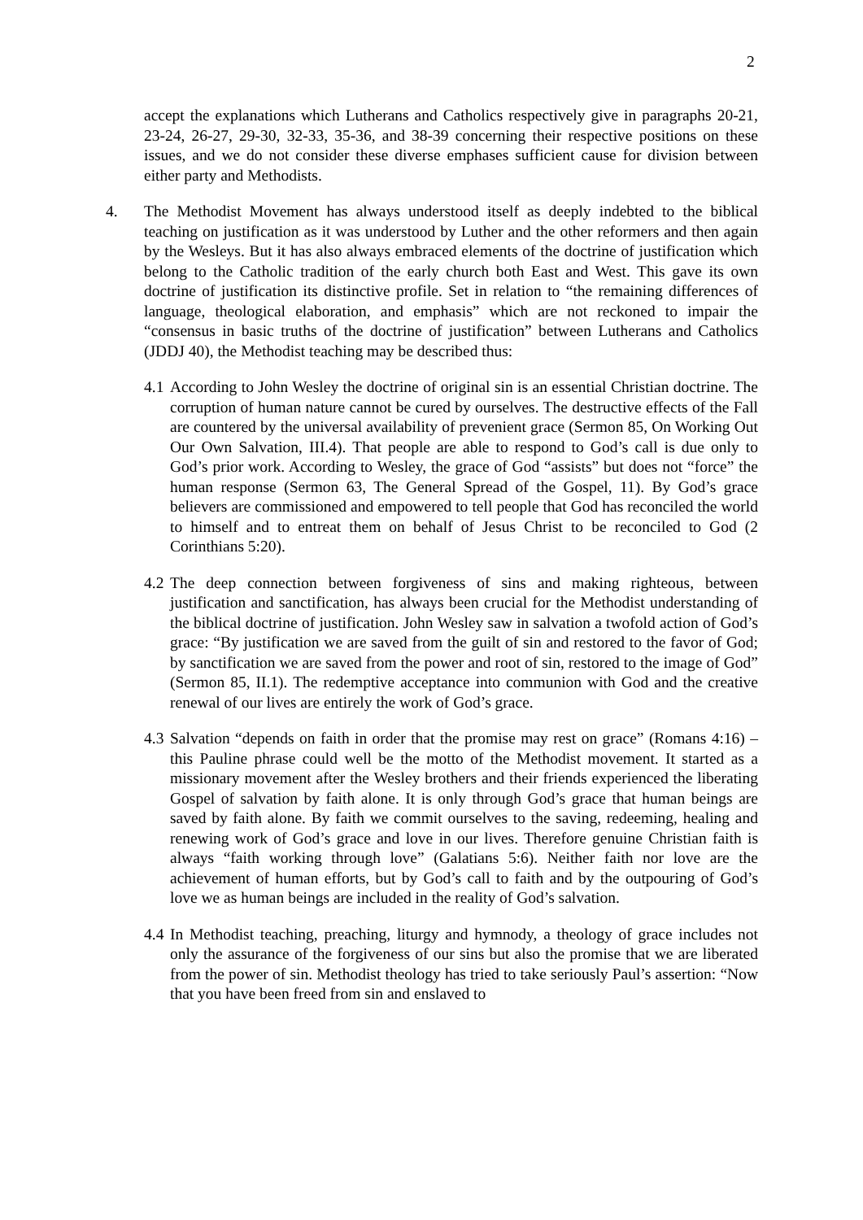2
accept the explanations which Lutherans and Catholics respectively give in paragraphs 20-21, 23-24, 26-27, 29-30, 32-33, 35-36, and 38-39 concerning their respective positions on these issues, and we do not consider these diverse emphases sufficient cause for division between either party and Methodists.
4. The Methodist Movement has always understood itself as deeply indebted to the biblical teaching on justification as it was understood by Luther and the other reformers and then again by the Wesleys. But it has also always embraced elements of the doctrine of justification which belong to the Catholic tradition of the early church both East and West. This gave its own doctrine of justification its distinctive profile. Set in relation to “the remaining differences of language, theological elaboration, and emphasis” which are not reckoned to impair the “consensus in basic truths of the doctrine of justification” between Lutherans and Catholics (JDDJ 40), the Methodist teaching may be described thus:
4.1
According to John Wesley the doctrine of original sin is an essential Christian doctrine. The corruption of human nature cannot be cured by ourselves. The destructive effects of the Fall are countered by the universal availability of prevenient grace (Sermon 85, On Working Out Our Own Salvation, III.4). That people are able to respond to God’s call is due only to God’s prior work. According to Wesley, the grace of God “assists” but does not “force” the human response (Sermon 63, The General Spread of the Gospel, 11). By God’s grace believers are commissioned and empowered to tell people that God has reconciled the world to himself and to entreat them on behalf of Jesus Christ to be reconciled to God (2 Corinthians 5:20).
4.2
The deep connection between forgiveness of sins and making righteous, between justification and sanctification, has always been crucial for the Methodist understanding of the biblical doctrine of justification. John Wesley saw in salvation a twofold action of God’s grace: “By justification we are saved from the guilt of sin and restored to the favor of God; by sanctification we are saved from the power and root of sin, restored to the image of God” (Sermon 85, II.1). The redemptive acceptance into communion with God and the creative renewal of our lives are entirely the work of God’s grace.
4.3
Salvation “depends on faith in order that the promise may rest on grace” (Romans 4:16) – this Pauline phrase could well be the motto of the Methodist movement. It started as a missionary movement after the Wesley brothers and their friends experienced the liberating Gospel of salvation by faith alone. It is only through God’s grace that human beings are saved by faith alone. By faith we commit ourselves to the saving, redeeming, healing and renewing work of God’s grace and love in our lives. Therefore genuine Christian faith is always “faith working through love” (Galatians 5:6). Neither faith nor love are the achievement of human efforts, but by God’s call to faith and by the outpouring of God’s love we as human beings are included in the reality of God’s salvation.
4.4
In Methodist teaching, preaching, liturgy and hymnody, a theology of grace includes not only the assurance of the forgiveness of our sins but also the promise that we are liberated from the power of sin. Methodist theology has tried to take seriously Paul’s assertion: “Now that you have been freed from sin and enslaved to